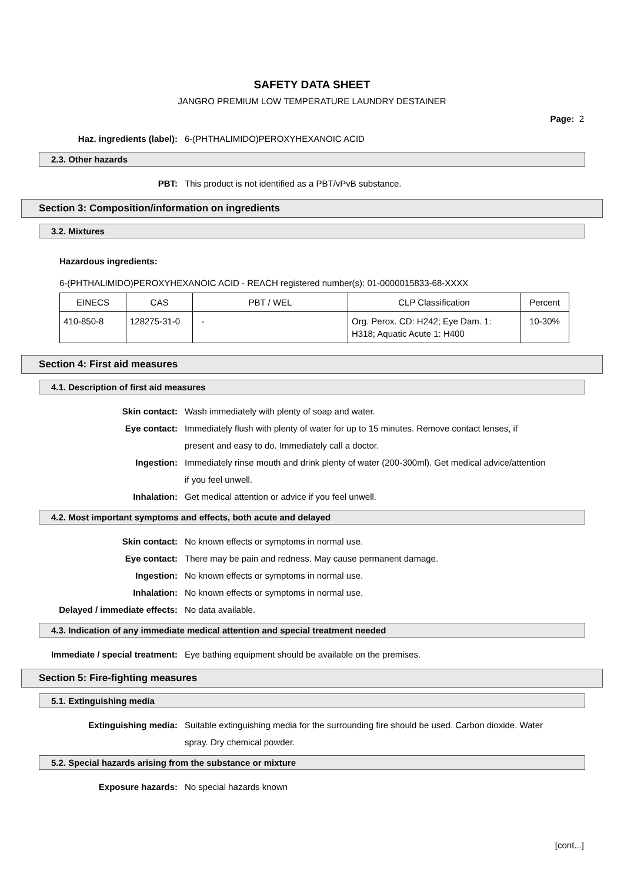SAFETY DATA SHEET
JANGRO PREMIUM LOW TEMPERATURE LAUNDRY DESTAINER
Page: 2
Haz. ingredients (label): 6-(PHTHALIMIDO)PEROXYHEXANOIC ACID
2.3. Other hazards
PBT: This product is not identified as a PBT/vPvB substance.
Section 3: Composition/information on ingredients
3.2. Mixtures
Hazardous ingredients:
6-(PHTHALIMIDO)PEROXYHEXANOIC ACID - REACH registered number(s): 01-0000015833-68-XXXX
| EINECS | CAS | PBT / WEL | CLP Classification | Percent |
| --- | --- | --- | --- | --- |
| 410-850-8 | 128275-31-0 | - | Org. Perox. CD: H242; Eye Dam. 1: H318; Aquatic Acute 1: H400 | 10-30% |
Section 4: First aid measures
4.1. Description of first aid measures
Skin contact: Wash immediately with plenty of soap and water.
Eye contact: Immediately flush with plenty of water for up to 15 minutes. Remove contact lenses, if present and easy to do. Immediately call a doctor.
Ingestion: Immediately rinse mouth and drink plenty of water (200-300ml). Get medical advice/attention if you feel unwell.
Inhalation: Get medical attention or advice if you feel unwell.
4.2. Most important symptoms and effects, both acute and delayed
Skin contact: No known effects or symptoms in normal use.
Eye contact: There may be pain and redness. May cause permanent damage.
Ingestion: No known effects or symptoms in normal use.
Inhalation: No known effects or symptoms in normal use.
Delayed / immediate effects: No data available.
4.3. Indication of any immediate medical attention and special treatment needed
Immediate / special treatment: Eye bathing equipment should be available on the premises.
Section 5: Fire-fighting measures
5.1. Extinguishing media
Extinguishing media: Suitable extinguishing media for the surrounding fire should be used. Carbon dioxide. Water spray. Dry chemical powder.
5.2. Special hazards arising from the substance or mixture
Exposure hazards: No special hazards known
[cont...]